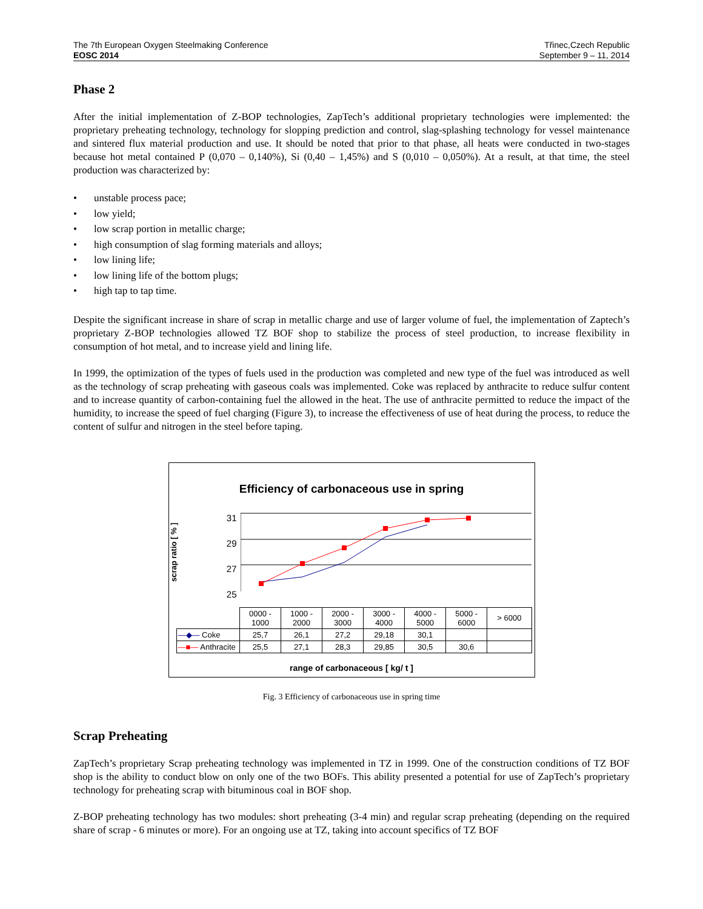The 7th European Oxygen Steelmaking Conference
EOSC 2014
Třinec,Czech Republic
September 9 – 11, 2014
Phase 2
After the initial implementation of Z-BOP technologies, ZapTech’s additional proprietary technologies were implemented: the proprietary preheating technology, technology for slopping prediction and control, slag-splashing technology for vessel maintenance and sintered flux material production and use. It should be noted that prior to that phase, all heats were conducted in two-stages because hot metal contained P (0,070 – 0,140%), Si (0,40 – 1,45%) and S (0,010 – 0,050%). At a result, at that time, the steel production was characterized by:
• unstable process pace;
• low yield;
• low scrap portion in metallic charge;
• high consumption of slag forming materials and alloys;
• low lining life;
• low lining life of the bottom plugs;
• high tap to tap time.
Despite the significant increase in share of scrap in metallic charge and use of larger volume of fuel, the implementation of Zaptech’s proprietary Z-BOP technologies allowed TZ BOF shop to stabilize the process of steel production, to increase flexibility in consumption of hot metal, and to increase yield and lining life.
In 1999, the optimization of the types of fuels used in the production was completed and new type of the fuel was introduced as well as the technology of scrap preheating with gaseous coals was implemented. Coke was replaced by anthracite to reduce sulfur content and to increase quantity of carbon-containing fuel the allowed in the heat. The use of anthracite permitted to reduce the impact of the humidity, to increase the speed of fuel charging (Figure 3), to increase the effectiveness of use of heat during the process, to reduce the content of sulfur and nitrogen in the steel before taping.
Efficiency of carbonaceous use in spring
scrap ratio [ % ]
31
29
27
25
| | 0000 - 1000 | 1000 - 2000 | 2000 - 3000 | 3000 - 4000 | 4000 - 5000 | 5000 - 6000 | > 6000 |
| --- | --- | --- | --- | --- | --- | --- | --- |
| —◆— Coke | 25,7 | 26,1 | 27,2 | 29,18 | 30,1 | | |
| —■— Anthracite | 25,5 | 27,1 | 28,3 | 29,85 | 30,5 | 30,6 | |
range of carbonaceous [ kg/ t ]
Fig. 3 Efficiency of carbonaceous use in spring time
Scrap Preheating
ZapTech’s proprietary Scrap preheating technology was implemented in TZ in 1999. One of the construction conditions of TZ BOF shop is the ability to conduct blow on only one of the two BOFs. This ability presented a potential for use of ZapTech’s proprietary technology for preheating scrap with bituminous coal in BOF shop.
Z-BOP preheating technology has two modules: short preheating (3-4 min) and regular scrap preheating (depending on the required share of scrap - 6 minutes or more). For an ongoing use at TZ, taking into account specifics of TZ BOF